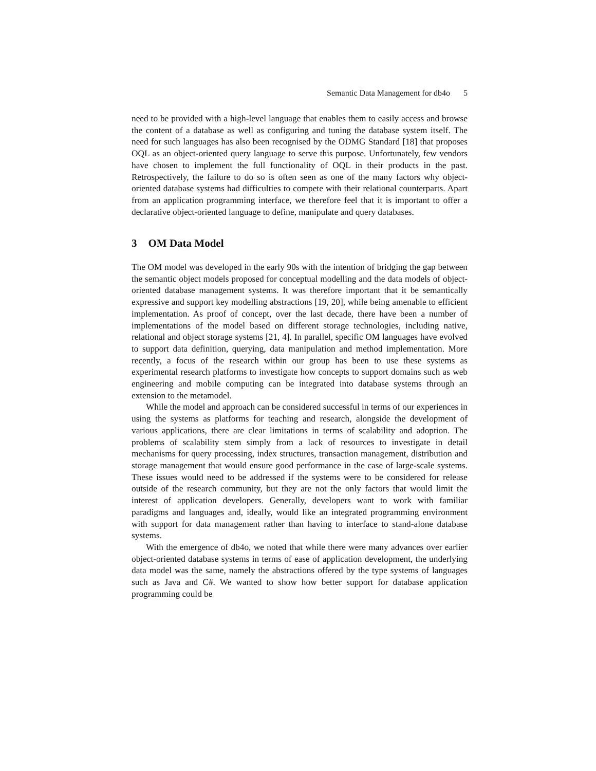Semantic Data Management for db4o 5
need to be provided with a high-level language that enables them to easily access and browse the content of a database as well as configuring and tuning the database system itself. The need for such languages has also been recognised by the ODMG Standard [18] that proposes OQL as an object-oriented query language to serve this purpose. Unfortunately, few vendors have chosen to implement the full functionality of OQL in their products in the past. Retrospectively, the failure to do so is often seen as one of the many factors why object-oriented database systems had difficulties to compete with their relational counterparts. Apart from an application programming interface, we therefore feel that it is important to offer a declarative object-oriented language to define, manipulate and query databases.
3 OM Data Model
The OM model was developed in the early 90s with the intention of bridging the gap between the semantic object models proposed for conceptual modelling and the data models of object-oriented database management systems. It was therefore important that it be semantically expressive and support key modelling abstractions [19, 20], while being amenable to efficient implementation. As proof of concept, over the last decade, there have been a number of implementations of the model based on different storage technologies, including native, relational and object storage systems [21, 4]. In parallel, specific OM languages have evolved to support data definition, querying, data manipulation and method implementation. More recently, a focus of the research within our group has been to use these systems as experimental research platforms to investigate how concepts to support domains such as web engineering and mobile computing can be integrated into database systems through an extension to the metamodel.
While the model and approach can be considered successful in terms of our experiences in using the systems as platforms for teaching and research, alongside the development of various applications, there are clear limitations in terms of scalability and adoption. The problems of scalability stem simply from a lack of resources to investigate in detail mechanisms for query processing, index structures, transaction management, distribution and storage management that would ensure good performance in the case of large-scale systems. These issues would need to be addressed if the systems were to be considered for release outside of the research community, but they are not the only factors that would limit the interest of application developers. Generally, developers want to work with familiar paradigms and languages and, ideally, would like an integrated programming environment with support for data management rather than having to interface to stand-alone database systems.
With the emergence of db4o, we noted that while there were many advances over earlier object-oriented database systems in terms of ease of application development, the underlying data model was the same, namely the abstractions offered by the type systems of languages such as Java and C#. We wanted to show how better support for database application programming could be